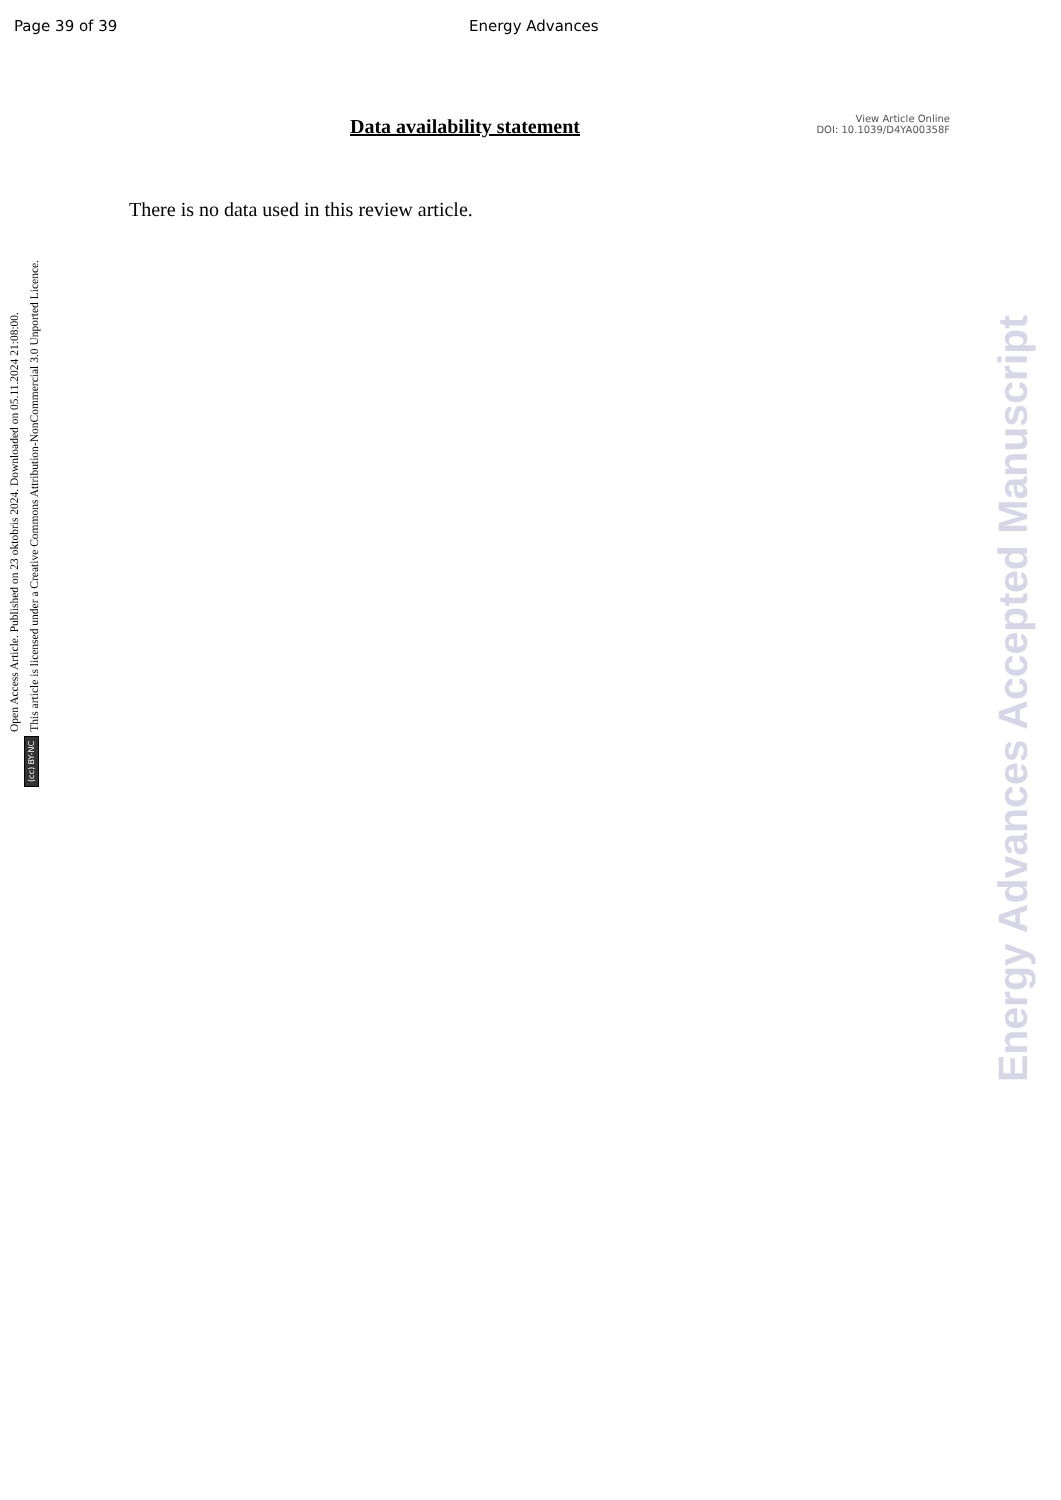Page 39 of 39 Energy Advances
Data availability statement
View Article Online
DOI: 10.1039/D4YA00358F
There is no data used in this review article.
Open Access Article. Published on 23 oktobris 2024. Downloaded on 05.11.2024 21:08:00.
This article is licensed under a Creative Commons Attribution-NonCommercial 3.0 Unported Licence.
(cc) BY-NC
Energy Advances Accepted Manuscript